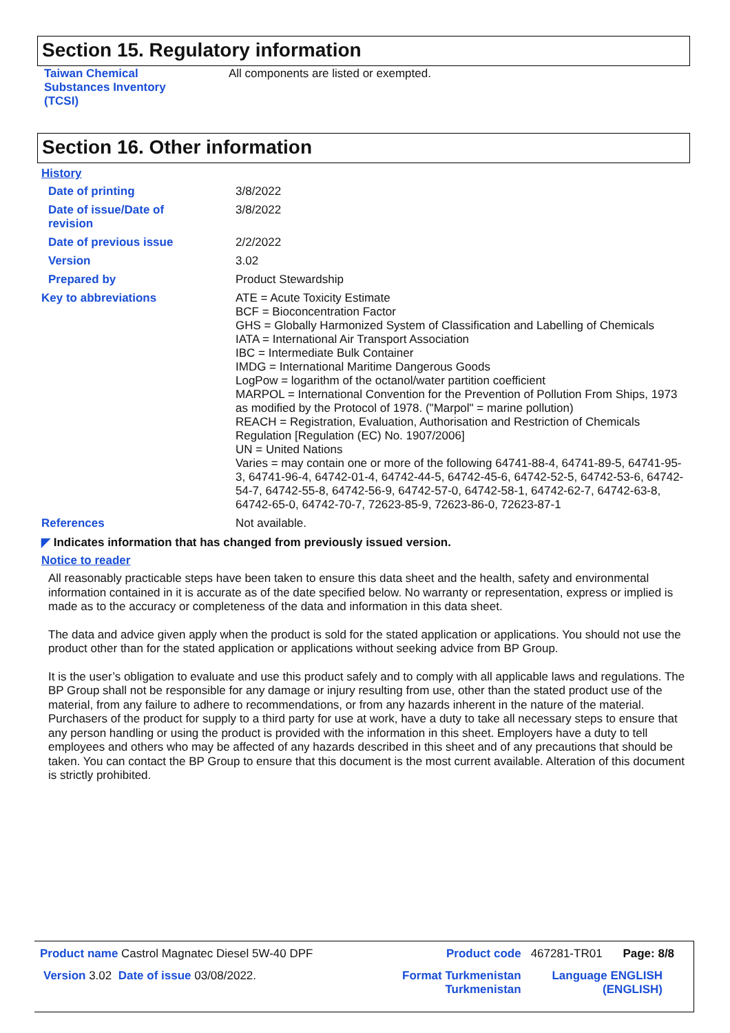Section 15. Regulatory information
| Taiwan Chemical Substances Inventory (TCSI) | All components are listed or exempted. |
Section 16. Other information
History
| Date of printing | 3/8/2022 |
| Date of issue/Date of revision | 3/8/2022 |
| Date of previous issue | 2/2/2022 |
| Version | 3.02 |
| Prepared by | Product Stewardship |
| Key to abbreviations | ATE = Acute Toxicity Estimate BCF = Bioconcentration Factor GHS = Globally Harmonized System of Classification and Labelling of Chemicals IATA = International Air Transport Association IBC = Intermediate Bulk Container IMDG = International Maritime Dangerous Goods LogPow = logarithm of the octanol/water partition coefficient MARPOL = International Convention for the Prevention of Pollution From Ships, 1973 as modified by the Protocol of 1978. ("Marpol" = marine pollution) REACH = Registration, Evaluation, Authorisation and Restriction of Chemicals Regulation [Regulation (EC) No. 1907/2006] UN = United Nations Varies = may contain one or more of the following 64741-88-4, 64741-89-5, 64741-95-3, 64741-96-4, 64742-01-4, 64742-44-5, 64742-45-6, 64742-52-5, 64742-53-6, 64742-54-7, 64742-55-8, 64742-56-9, 64742-57-0, 64742-58-1, 64742-62-7, 64742-63-8, 64742-65-0, 64742-70-7, 72623-85-9, 72623-86-0, 72623-87-1 |
| References | Not available. |
◤ Indicates information that has changed from previously issued version.
Notice to reader
All reasonably practicable steps have been taken to ensure this data sheet and the health, safety and environmental information contained in it is accurate as of the date specified below. No warranty or representation, express or implied is made as to the accuracy or completeness of the data and information in this data sheet.
The data and advice given apply when the product is sold for the stated application or applications. You should not use the product other than for the stated application or applications without seeking advice from BP Group.
It is the user’s obligation to evaluate and use this product safely and to comply with all applicable laws and regulations. The BP Group shall not be responsible for any damage or injury resulting from use, other than the stated product use of the material, from any failure to adhere to recommendations, or from any hazards inherent in the nature of the material. Purchasers of the product for supply to a third party for use at work, have a duty to take all necessary steps to ensure that any person handling or using the product is provided with the information in this sheet. Employers have a duty to tell employees and others who may be affected of any hazards described in this sheet and of any precautions that should be taken. You can contact the BP Group to ensure that this document is the most current available. Alteration of this document is strictly prohibited.
| Product name Castrol Magnatec Diesel 5W-40 DPF | Product code | 467281-TR01 | Page: 8/8 |
| Version 3.02 Date of issue 03/08/2022. | Format Turkmenistan Turkmenistan | Language ENGLISH (ENGLISH) | |